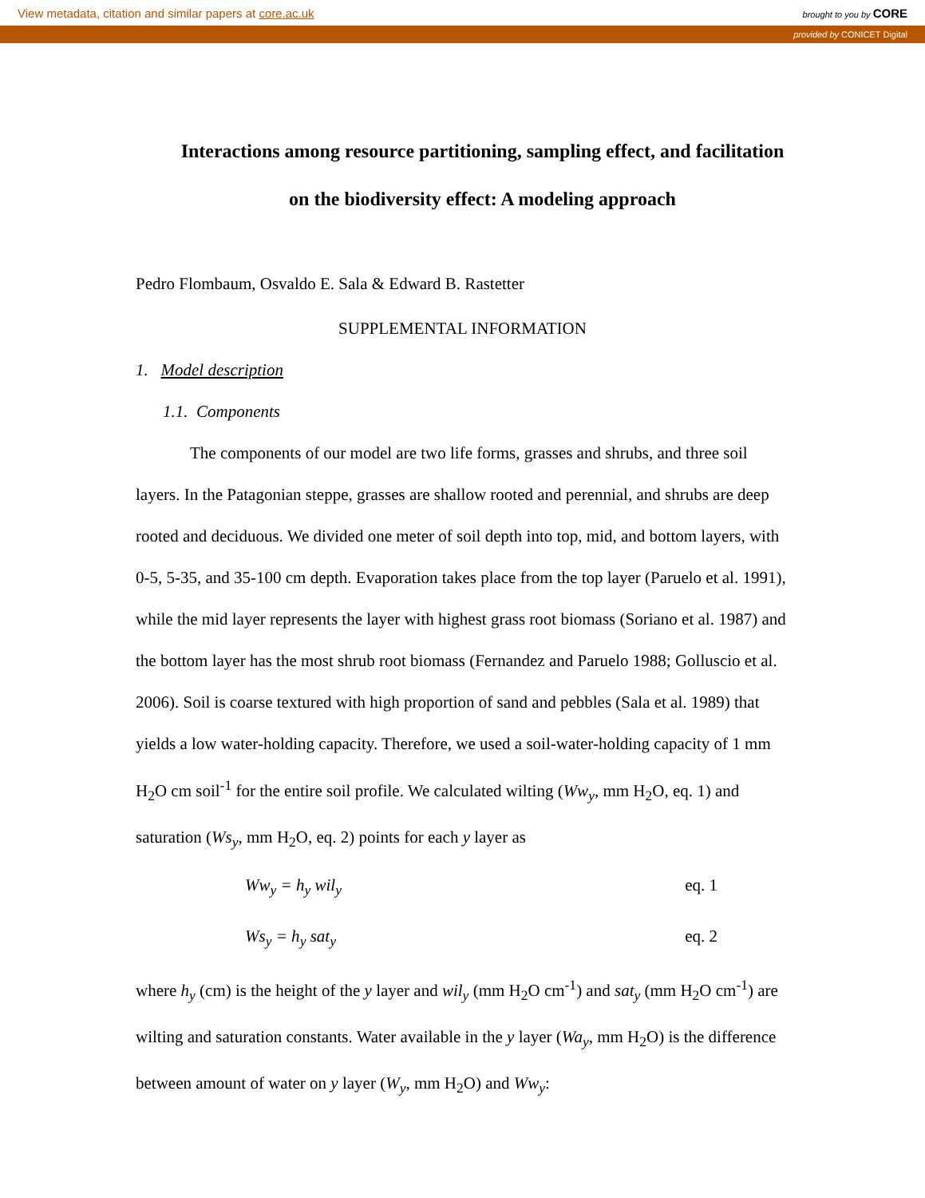View metadata, citation and similar papers at core.ac.uk brought to you by CORE
provided by CONICET Digital
Interactions among resource partitioning, sampling effect, and facilitation on the biodiversity effect: A modeling approach
Pedro Flombaum, Osvaldo E. Sala & Edward B. Rastetter
SUPPLEMENTAL INFORMATION
1. Model description
1.1. Components
The components of our model are two life forms, grasses and shrubs, and three soil layers. In the Patagonian steppe, grasses are shallow rooted and perennial, and shrubs are deep rooted and deciduous. We divided one meter of soil depth into top, mid, and bottom layers, with 0-5, 5-35, and 35-100 cm depth. Evaporation takes place from the top layer (Paruelo et al. 1991), while the mid layer represents the layer with highest grass root biomass (Soriano et al. 1987) and the bottom layer has the most shrub root biomass (Fernandez and Paruelo 1988; Golluscio et al. 2006). Soil is coarse textured with high proportion of sand and pebbles (Sala et al. 1989) that yields a low water-holding capacity. Therefore, we used a soil-water-holding capacity of 1 mm H<sub>2</sub>O cm soil<sup>-1</sup> for the entire soil profile. We calculated wilting (Ww<sub>y</sub>, mm H<sub>2</sub>O, eq. 1) and saturation (Ws<sub>y</sub>, mm H<sub>2</sub>O, eq. 2) points for each y layer as
Ww<sub>y</sub> = h<sub>y</sub> wil<sub>y</sub> eq. 1
Ws<sub>y</sub> = h<sub>y</sub> sat<sub>y</sub> eq. 2
where h<sub>y</sub> (cm) is the height of the y layer and wil<sub>y</sub> (mm H<sub>2</sub>O cm<sup>-1</sup>) and sat<sub>y</sub> (mm H<sub>2</sub>O cm<sup>-1</sup>) are wilting and saturation constants. Water available in the y layer (Wa<sub>y</sub>, mm H<sub>2</sub>O) is the difference between amount of water on y layer (W<sub>y</sub>, mm H<sub>2</sub>O) and Ww<sub>y</sub>: